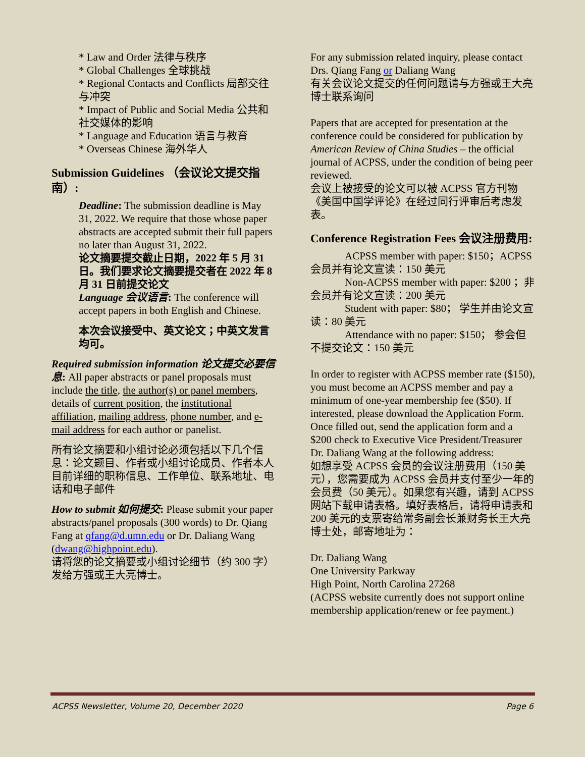* Law and Order 法律与秩序
* Global Challenges 全球挑战
* Regional Contacts and Conflicts 局部交往与冲突
* Impact of Public and Social Media 公共和社交媒体的影响
* Language and Education 语言与教育
* Overseas Chinese 海外华人
Submission Guidelines （会议论文提交指南）:
Deadline: The submission deadline is May 31, 2022. We require that those whose paper abstracts are accepted submit their full papers no later than August 31, 2022.
论文摘要提交截止日期，2022 年 5 月 31 日。我们要求论文摘要提交者在 2022 年 8 月 31 日前提交论文
Language 会议语言: The conference will accept papers in both English and Chinese.
本次会议接受中、英文论文；中英文发言均可。
Required submission information 论文提交必要信息: All paper abstracts or panel proposals must include the title, the author(s) or panel members, details of current position, the institutional affiliation, mailing address, phone number, and e-mail address for each author or panelist.
所有论文摘要和小组讨论必须包括以下几个信息：论文题目、作者或小组讨论成员、作者本人目前详细的职称信息、工作单位、联系地址、电话和电子邮件
How to submit 如何提交: Please submit your paper abstracts/panel proposals (300 words) to Dr. Qiang Fang at qfang@d.umn.edu or Dr. Daliang Wang (dwang@highpoint.edu).
请将您的论文摘要或小组讨论细节（约 300 字）发给方强或王大亮博士。
For any submission related inquiry, please contact Drs. Qiang Fang or Daliang Wang
有关会议论文提交的任何问题请与方强或王大亮博士联系询问
Papers that are accepted for presentation at the conference could be considered for publication by American Review of China Studies – the official journal of ACPSS, under the condition of being peer reviewed.
会议上被接受的论文可以被 ACPSS 官方刊物《美国中国学评论》在经过同行评审后考虑发表。
Conference Registration Fees 会议注册费用:
ACPSS member with paper: $150；ACPSS 会员并有论文宣读：150 美元
Non-ACPSS member with paper: $200 ；非会员并有论文宣读：200 美元
Student with paper: $80； 学生并由论文宣读：80 美元
Attendance with no paper: $150； 参会但不提交论文：150 美元
In order to register with ACPSS member rate ($150), you must become an ACPSS member and pay a minimum of one-year membership fee ($50). If interested, please download the Application Form. Once filled out, send the application form and a $200 check to Executive Vice President/Treasurer Dr. Daliang Wang at the following address:
如想享受 ACPSS 会员的会议注册费用（150 美元），您需要成为 ACPSS 会员并支付至少一年的会员费（50 美元）。如果您有兴趣，请到 ACPSS 网站下载申请表格。填好表格后，请将申请表和 200 美元的支票寄给常务副会长兼财务长王大亮博士处，邮寄地址为：
Dr. Daliang Wang
One University Parkway
High Point, North Carolina 27268
(ACPSS website currently does not support online membership application/renew or fee payment.)
ACPSS Newsletter, Volume 20, December 2020 Page 6